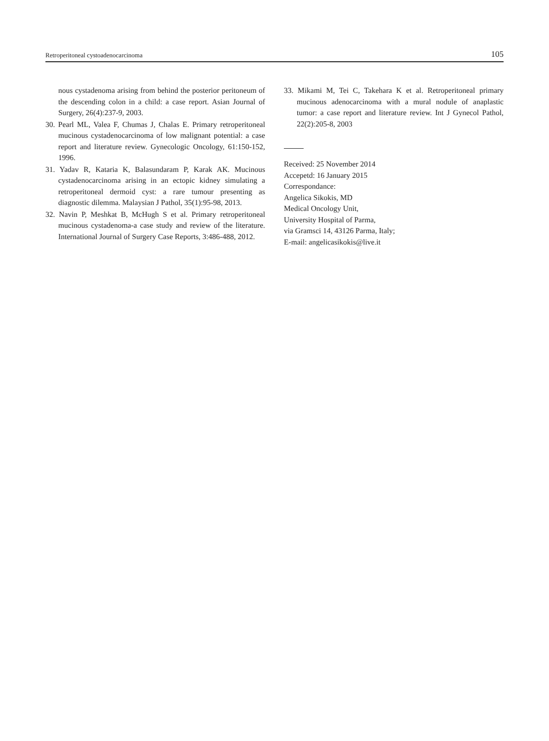Retroperitoneal cystoadenocarcinoma 105
nous cystadenoma arising from behind the posterior peritoneum of the descending colon in a child: a case report. Asian Journal of Surgery, 26(4):237-9, 2003.
30. Pearl ML, Valea F, Chumas J, Chalas E. Primary retroperitoneal mucinous cystadenocarcinoma of low malignant potential: a case report and literature review. Gynecologic Oncology, 61:150-152, 1996.
31. Yadav R, Kataria K, Balasundaram P, Karak AK. Mucinous cystadenocarcinoma arising in an ectopic kidney simulating a retroperitoneal dermoid cyst: a rare tumour presenting as diagnostic dilemma. Malaysian J Pathol, 35(1):95-98, 2013.
32. Navin P, Meshkat B, McHugh S et al. Primary retroperitoneal mucinous cystadenoma-a case study and review of the literature. International Journal of Surgery Case Reports, 3:486-488, 2012.
33. Mikami M, Tei C, Takehara K et al. Retroperitoneal primary mucinous adenocarcinoma with a mural nodule of anaplastic tumor: a case report and literature review. Int J Gynecol Pathol, 22(2):205-8, 2003
Received: 25 November 2014
Accepetd: 16 January 2015
Correspondance:
Angelica Sikokis, MD
Medical Oncology Unit,
University Hospital of Parma,
via Gramsci 14, 43126 Parma, Italy;
E-mail: angelicasikokis@live.it